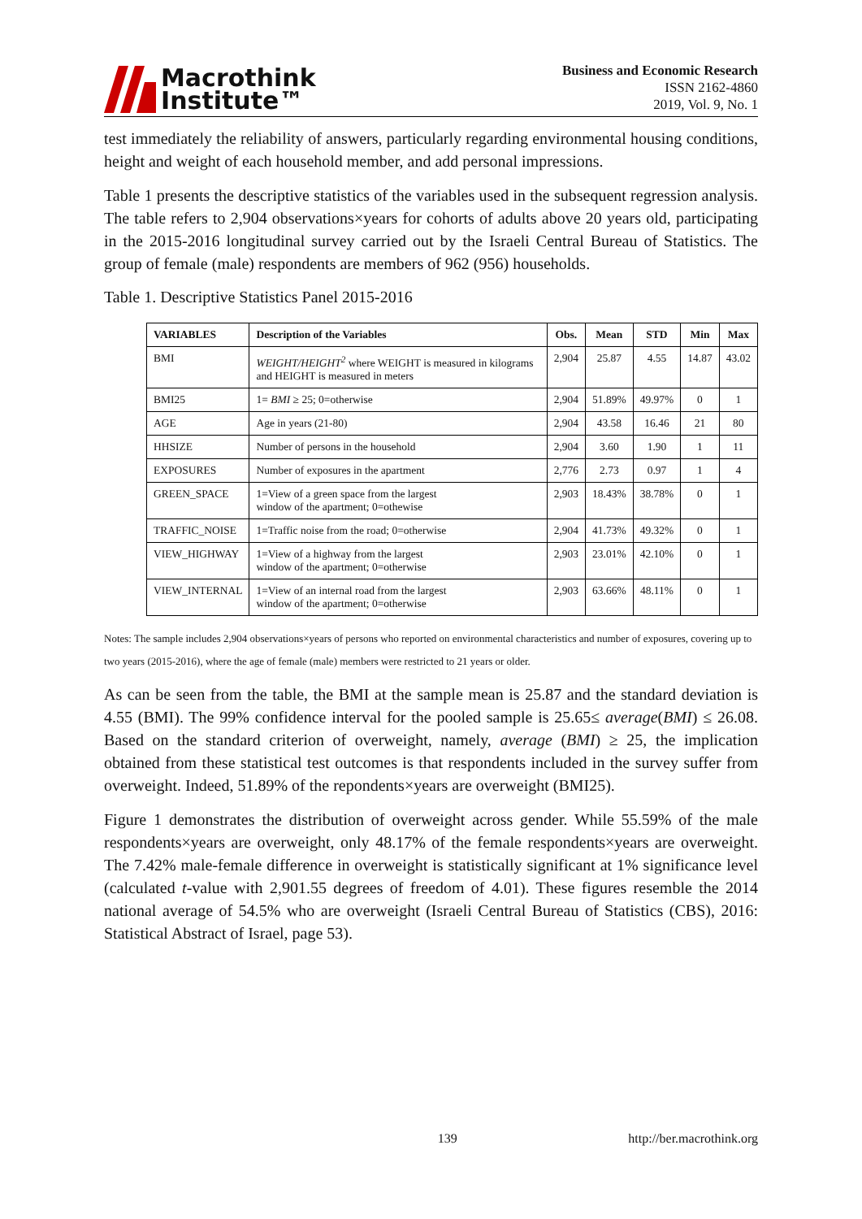Macrothink
Institute™
Business and Economic Research
ISSN 2162-4860
2019, Vol. 9, No. 1
test immediately the reliability of answers, particularly regarding environmental housing conditions, height and weight of each household member, and add personal impressions.
Table 1 presents the descriptive statistics of the variables used in the subsequent regression analysis. The table refers to 2,904 observations×years for cohorts of adults above 20 years old, participating in the 2015-2016 longitudinal survey carried out by the Israeli Central Bureau of Statistics. The group of female (male) respondents are members of 962 (956) households.
Table 1. Descriptive Statistics Panel 2015-2016
| VARIABLES | Description of the Variables | Obs. | Mean | STD | Min | Max |
| --- | --- | --- | --- | --- | --- | --- |
| BMI | WEIGHT/HEIGHT<sup>2</sup> where WEIGHT is measured in kilograms and HEIGHT is measured in meters | 2,904 | 25.87 | 4.55 | 14.87 | 43.02 |
| BMI25 | 1= BMI ≥ 25; 0=otherwise | 2,904 | 51.89% | 49.97% | 0 | 1 |
| AGE | Age in years (21-80) | 2,904 | 43.58 | 16.46 | 21 | 80 |
| HHSIZE | Number of persons in the household | 2,904 | 3.60 | 1.90 | 1 | 11 |
| EXPOSURES | Number of exposures in the apartment | 2,776 | 2.73 | 0.97 | 1 | 4 |
| GREEN_SPACE | 1=View of a green space from the largest window of the apartment; 0=othewise | 2,903 | 18.43% | 38.78% | 0 | 1 |
| TRAFFIC_NOISE | 1=Traffic noise from the road; 0=otherwise | 2,904 | 41.73% | 49.32% | 0 | 1 |
| VIEW_HIGHWAY | 1=View of a highway from the largest window of the apartment; 0=otherwise | 2,903 | 23.01% | 42.10% | 0 | 1 |
| VIEW_INTERNAL | 1=View of an internal road from the largest window of the apartment; 0=otherwise | 2,903 | 63.66% | 48.11% | 0 | 1 |
Notes: The sample includes 2,904 observations×years of persons who reported on environmental characteristics and number of exposures, covering up to two years (2015-2016), where the age of female (male) members were restricted to 21 years or older.
As can be seen from the table, the BMI at the sample mean is 25.87 and the standard deviation is 4.55 (BMI). The 99% confidence interval for the pooled sample is 25.65≤ average(BMI) ≤ 26.08. Based on the standard criterion of overweight, namely, average (BMI) ≥ 25, the implication obtained from these statistical test outcomes is that respondents included in the survey suffer from overweight. Indeed, 51.89% of the repondents×years are overweight (BMI25).
Figure 1 demonstrates the distribution of overweight across gender. While 55.59% of the male respondents×years are overweight, only 48.17% of the female respondents×years are overweight. The 7.42% male-female difference in overweight is statistically significant at 1% significance level (calculated t-value with 2,901.55 degrees of freedom of 4.01). These figures resemble the 2014 national average of 54.5% who are overweight (Israeli Central Bureau of Statistics (CBS), 2016: Statistical Abstract of Israel, page 53).
139 http://ber.macrothink.org